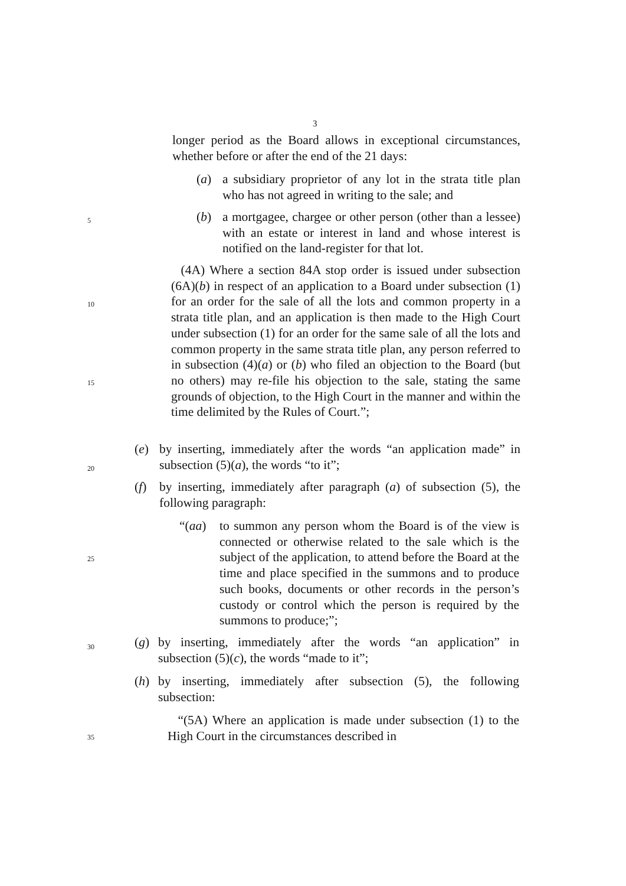3
5
10
15
20
25
30
35
longer period as the Board allows in exceptional circumstances, whether before or after the end of the 21 days:
(a) a subsidiary proprietor of any lot in the strata title plan who has not agreed in writing to the sale; and
(b) a mortgagee, chargee or other person (other than a lessee) with an estate or interest in land and whose interest is notified on the land-register for that lot.
(4A) Where a section 84A stop order is issued under subsection (6A)(b) in respect of an application to a Board under subsection (1) for an order for the sale of all the lots and common property in a strata title plan, and an application is then made to the High Court under subsection (1) for an order for the same sale of all the lots and common property in the same strata title plan, any person referred to in subsection (4)(a) or (b) who filed an objection to the Board (but no others) may re-file his objection to the sale, stating the same grounds of objection, to the High Court in the manner and within the time delimited by the Rules of Court.”;
(e) by inserting, immediately after the words “an application made” in subsection (5)(a), the words “to it”;
(f) by inserting, immediately after paragraph (a) of subsection (5), the following paragraph:
“(aa) to summon any person whom the Board is of the view is connected or otherwise related to the sale which is the subject of the application, to attend before the Board at the time and place specified in the summons and to produce such books, documents or other records in the person’s custody or control which the person is required by the summons to produce;”;
(g) by inserting, immediately after the words “an application” in subsection (5)(c), the words “made to it”;
(h) by inserting, immediately after subsection (5), the following subsection:
“(5A) Where an application is made under subsection (1) to the High Court in the circumstances described in